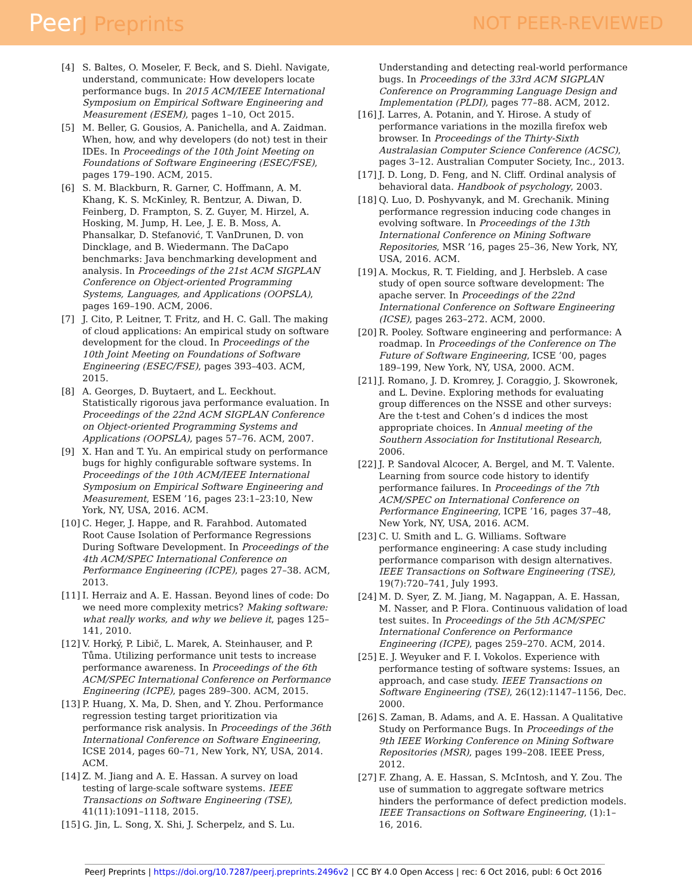PeerJ Preprints NOT PEER-REVIEWED
[4] S. Baltes, O. Moseler, F. Beck, and S. Diehl. Navigate, understand, communicate: How developers locate performance bugs. In 2015 ACM/IEEE International Symposium on Empirical Software Engineering and Measurement (ESEM), pages 1–10, Oct 2015.
[5] M. Beller, G. Gousios, A. Panichella, and A. Zaidman. When, how, and why developers (do not) test in their IDEs. In Proceedings of the 10th Joint Meeting on Foundations of Software Engineering (ESEC/FSE), pages 179–190. ACM, 2015.
[6] S. M. Blackburn, R. Garner, C. Hoffmann, A. M. Khang, K. S. McKinley, R. Bentzur, A. Diwan, D. Feinberg, D. Frampton, S. Z. Guyer, M. Hirzel, A. Hosking, M. Jump, H. Lee, J. E. B. Moss, A. Phansalkar, D. Stefanović, T. VanDrunen, D. von Dincklage, and B. Wiedermann. The DaCapo benchmarks: Java benchmarking development and analysis. In Proceedings of the 21st ACM SIGPLAN Conference on Object-oriented Programming Systems, Languages, and Applications (OOPSLA), pages 169–190. ACM, 2006.
[7] J. Cito, P. Leitner, T. Fritz, and H. C. Gall. The making of cloud applications: An empirical study on software development for the cloud. In Proceedings of the 10th Joint Meeting on Foundations of Software Engineering (ESEC/FSE), pages 393–403. ACM, 2015.
[8] A. Georges, D. Buytaert, and L. Eeckhout. Statistically rigorous java performance evaluation. In Proceedings of the 22nd ACM SIGPLAN Conference on Object-oriented Programming Systems and Applications (OOPSLA), pages 57–76. ACM, 2007.
[9] X. Han and T. Yu. An empirical study on performance bugs for highly configurable software systems. In Proceedings of the 10th ACM/IEEE International Symposium on Empirical Software Engineering and Measurement, ESEM ’16, pages 23:1–23:10, New York, NY, USA, 2016. ACM.
[10] C. Heger, J. Happe, and R. Farahbod. Automated Root Cause Isolation of Performance Regressions During Software Development. In Proceedings of the 4th ACM/SPEC International Conference on Performance Engineering (ICPE), pages 27–38. ACM, 2013.
[11] I. Herraiz and A. E. Hassan. Beyond lines of code: Do we need more complexity metrics? Making software: what really works, and why we believe it, pages 125–141, 2010.
[12] V. Horký, P. Libič, L. Marek, A. Steinhauser, and P. Tůma. Utilizing performance unit tests to increase performance awareness. In Proceedings of the 6th ACM/SPEC International Conference on Performance Engineering (ICPE), pages 289–300. ACM, 2015.
[13] P. Huang, X. Ma, D. Shen, and Y. Zhou. Performance regression testing target prioritization via performance risk analysis. In Proceedings of the 36th International Conference on Software Engineering, ICSE 2014, pages 60–71, New York, NY, USA, 2014. ACM.
[14] Z. M. Jiang and A. E. Hassan. A survey on load testing of large-scale software systems. IEEE Transactions on Software Engineering (TSE), 41(11):1091–1118, 2015.
[15] G. Jin, L. Song, X. Shi, J. Scherpelz, and S. Lu.
Understanding and detecting real-world performance bugs. In Proceedings of the 33rd ACM SIGPLAN Conference on Programming Language Design and Implementation (PLDI), pages 77–88. ACM, 2012.
[16] J. Larres, A. Potanin, and Y. Hirose. A study of performance variations in the mozilla firefox web browser. In Proceedings of the Thirty-Sixth Australasian Computer Science Conference (ACSC), pages 3–12. Australian Computer Society, Inc., 2013.
[17] J. D. Long, D. Feng, and N. Cliff. Ordinal analysis of behavioral data. Handbook of psychology, 2003.
[18] Q. Luo, D. Poshyvanyk, and M. Grechanik. Mining performance regression inducing code changes in evolving software. In Proceedings of the 13th International Conference on Mining Software Repositories, MSR ’16, pages 25–36, New York, NY, USA, 2016. ACM.
[19] A. Mockus, R. T. Fielding, and J. Herbsleb. A case study of open source software development: The apache server. In Proceedings of the 22nd International Conference on Software Engineering (ICSE), pages 263–272. ACM, 2000.
[20] R. Pooley. Software engineering and performance: A roadmap. In Proceedings of the Conference on The Future of Software Engineering, ICSE ’00, pages 189–199, New York, NY, USA, 2000. ACM.
[21] J. Romano, J. D. Kromrey, J. Coraggio, J. Skowronek, and L. Devine. Exploring methods for evaluating group differences on the NSSE and other surveys: Are the t-test and Cohen’s d indices the most appropriate choices. In Annual meeting of the Southern Association for Institutional Research, 2006.
[22] J. P. Sandoval Alcocer, A. Bergel, and M. T. Valente. Learning from source code history to identify performance failures. In Proceedings of the 7th ACM/SPEC on International Conference on Performance Engineering, ICPE ’16, pages 37–48, New York, NY, USA, 2016. ACM.
[23] C. U. Smith and L. G. Williams. Software performance engineering: A case study including performance comparison with design alternatives. IEEE Transactions on Software Engineering (TSE), 19(7):720–741, July 1993.
[24] M. D. Syer, Z. M. Jiang, M. Nagappan, A. E. Hassan, M. Nasser, and P. Flora. Continuous validation of load test suites. In Proceedings of the 5th ACM/SPEC International Conference on Performance Engineering (ICPE), pages 259–270. ACM, 2014.
[25] E. J. Weyuker and F. I. Vokolos. Experience with performance testing of software systems: Issues, an approach, and case study. IEEE Transactions on Software Engineering (TSE), 26(12):1147–1156, Dec. 2000.
[26] S. Zaman, B. Adams, and A. E. Hassan. A Qualitative Study on Performance Bugs. In Proceedings of the 9th IEEE Working Conference on Mining Software Repositories (MSR), pages 199–208. IEEE Press, 2012.
[27] F. Zhang, A. E. Hassan, S. McIntosh, and Y. Zou. The use of summation to aggregate software metrics hinders the performance of defect prediction models. IEEE Transactions on Software Engineering, (1):1–16, 2016.
PeerJ Preprints | https://doi.org/10.7287/peerj.preprints.2496v2 | CC BY 4.0 Open Access | rec: 6 Oct 2016, publ: 6 Oct 2016